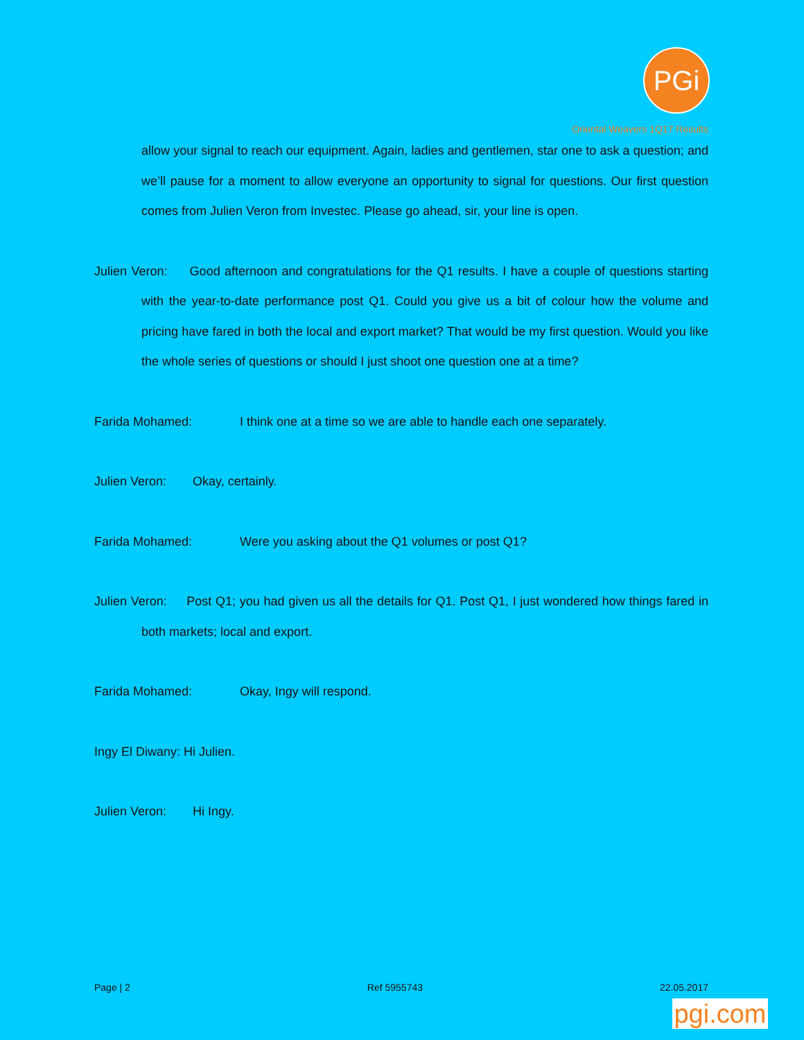PGi
Oriental Weavers 1Q17 Results
allow your signal to reach our equipment. Again, ladies and gentlemen, star one to ask a question; and we’ll pause for a moment to allow everyone an opportunity to signal for questions. Our first question comes from Julien Veron from Investec. Please go ahead, sir, your line is open.
Julien Veron: Good afternoon and congratulations for the Q1 results. I have a couple of questions starting with the year-to-date performance post Q1. Could you give us a bit of colour how the volume and pricing have fared in both the local and export market? That would be my first question. Would you like the whole series of questions or should I just shoot one question one at a time?
Farida Mohamed: I think one at a time so we are able to handle each one separately.
Julien Veron: Okay, certainly.
Farida Mohamed: Were you asking about the Q1 volumes or post Q1?
Julien Veron: Post Q1; you had given us all the details for Q1. Post Q1, I just wondered how things fared in both markets; local and export.
Farida Mohamed: Okay, Ingy will respond.
Ingy El Diwany: Hi Julien.
Julien Veron: Hi Ingy.
Page | 2 Ref 5955743 22.05.2017
pgi.com